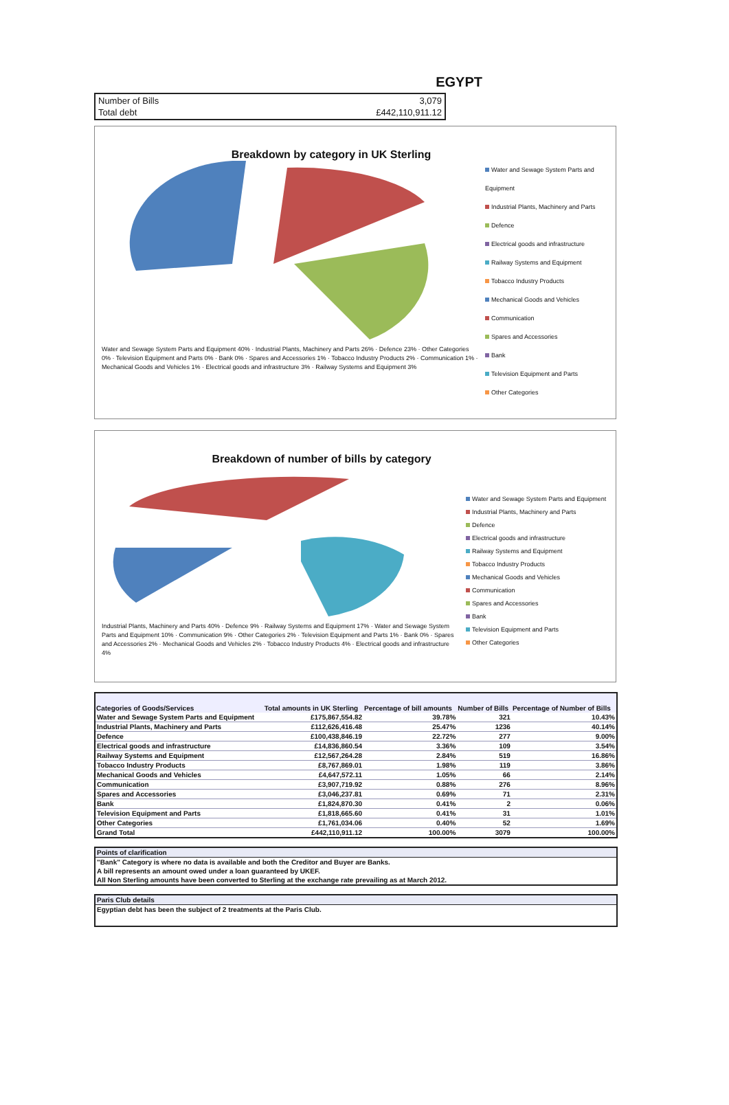EGYPT
| Number of Bills | 3,079 |
| Total debt | £442,110,911.12 |
Breakdown by category in UK Sterling
Water and Sewage System Parts and Equipment 40% · Industrial Plants, Machinery and Parts 26% · Defence 23% · Other Categories 0% · Television Equipment and Parts 0% · Bank 0% · Spares and Accessories 1% · Tobacco Industry Products 2% · Communication 1% · Mechanical Goods and Vehicles 1% · Electrical goods and infrastructure 3% · Railway Systems and Equipment 3%
Water and Sewage System Parts and Equipment
Industrial Plants, Machinery and Parts
Defence
Electrical goods and infrastructure
Railway Systems and Equipment
Tobacco Industry Products
Mechanical Goods and Vehicles
Communication
Spares and Accessories
Bank
Television Equipment and Parts
Other Categories
Breakdown of number of bills by category
Industrial Plants, Machinery and Parts 40% · Defence 9% · Railway Systems and Equipment 17% · Water and Sewage System Parts and Equipment 10% · Communication 9% · Other Categories 2% · Television Equipment and Parts 1% · Bank 0% · Spares and Accessories 2% · Mechanical Goods and Vehicles 2% · Tobacco Industry Products 4% · Electrical goods and infrastructure 4%
Water and Sewage System Parts and Equipment
Industrial Plants, Machinery and Parts
Defence
Electrical goods and infrastructure
Railway Systems and Equipment
Tobacco Industry Products
Mechanical Goods and Vehicles
Communication
Spares and Accessories
Bank
Television Equipment and Parts
Other Categories
| Categories of Goods/Services | Total amounts in UK Sterling | Percentage of bill amounts | Number of Bills | Percentage of Number of Bills |
| --- | --- | --- | --- | --- |
| Water and Sewage System Parts and Equipment | £175,867,554.82 | 39.78% | 321 | 10.43% |
| Industrial Plants, Machinery and Parts | £112,626,416.48 | 25.47% | 1236 | 40.14% |
| Defence | £100,438,846.19 | 22.72% | 277 | 9.00% |
| Electrical goods and infrastructure | £14,836,860.54 | 3.36% | 109 | 3.54% |
| Railway Systems and Equipment | £12,567,264.28 | 2.84% | 519 | 16.86% |
| Tobacco Industry Products | £8,767,869.01 | 1.98% | 119 | 3.86% |
| Mechanical Goods and Vehicles | £4,647,572.11 | 1.05% | 66 | 2.14% |
| Communication | £3,907,719.92 | 0.88% | 276 | 8.96% |
| Spares and Accessories | £3,046,237.81 | 0.69% | 71 | 2.31% |
| Bank | £1,824,870.30 | 0.41% | 2 | 0.06% |
| Television Equipment and Parts | £1,818,665.60 | 0.41% | 31 | 1.01% |
| Other Categories | £1,761,034.06 | 0.40% | 52 | 1.69% |
| Grand Total | £442,110,911.12 | 100.00% | 3079 | 100.00% |
Points of clarification
"Bank" Category is where no data is available and both the Creditor and Buyer are Banks.
A bill represents an amount owed under a loan guaranteed by UKEF.
All Non Sterling amounts have been converted to Sterling at the exchange rate prevailing as at March 2012.
Paris Club details
Egyptian debt has been the subject of 2 treatments at the Paris Club.